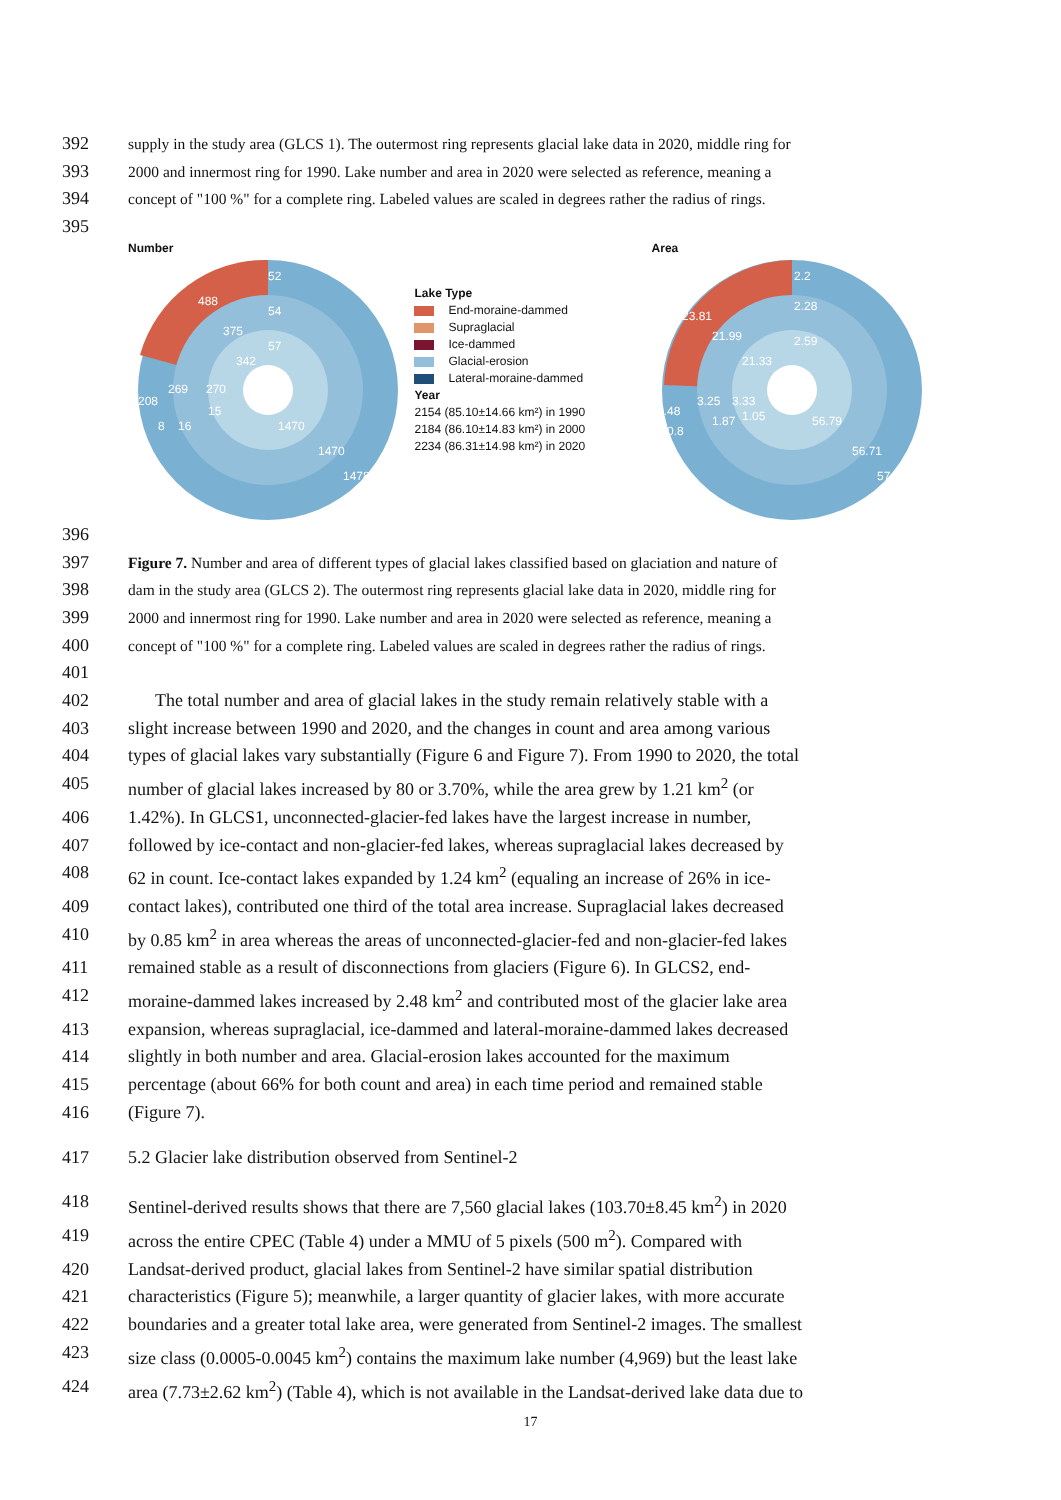392 supply in the study area (GLCS 1). The outermost ring represents glacial lake data in 2020, middle ring for
393 2000 and innermost ring for 1990. Lake number and area in 2020 were selected as reference, meaning a
394 concept of "100 %" for a complete ring. Labeled values are scaled in degrees rather the radius of rings.
395
Number
488
375
342
208
269
270
52
54
57
1470
1470
1478
8
16
15
Lake Type
End-moraine-dammed
Supraglacial
Ice-dammed
Glacial-erosion
Lateral-moraine-dammed
Year
2154 (85.10±14.66 km²) in 1990
2184 (86.10±14.83 km²) in 2000
2234 (86.31±14.98 km²) in 2020
Area
23.81
21.99
21.33
2.2
2.28
2.59
2.48
3.25
3.33
1.87
1.05
0.8
56.79
56.71
57.02
396
397 Figure 7. Number and area of different types of glacial lakes classified based on glaciation and nature of
398 dam in the study area (GLCS 2). The outermost ring represents glacial lake data in 2020, middle ring for
399 2000 and innermost ring for 1990. Lake number and area in 2020 were selected as reference, meaning a
400 concept of "100 %" for a complete ring. Labeled values are scaled in degrees rather the radius of rings.
401
402 The total number and area of glacial lakes in the study remain relatively stable with a
403 slight increase between 1990 and 2020, and the changes in count and area among various
404 types of glacial lakes vary substantially (Figure 6 and Figure 7). From 1990 to 2020, the total
405 number of glacial lakes increased by 80 or 3.70%, while the area grew by 1.21 km<sup>2</sup> (or
406 1.42%). In GLCS1, unconnected-glacier-fed lakes have the largest increase in number,
407 followed by ice-contact and non-glacier-fed lakes, whereas supraglacial lakes decreased by
408 62 in count. Ice-contact lakes expanded by 1.24 km<sup>2</sup> (equaling an increase of 26% in ice-
409 contact lakes), contributed one third of the total area increase. Supraglacial lakes decreased
410 by 0.85 km<sup>2</sup> in area whereas the areas of unconnected-glacier-fed and non-glacier-fed lakes
411 remained stable as a result of disconnections from glaciers (Figure 6). In GLCS2, end-
412 moraine-dammed lakes increased by 2.48 km<sup>2</sup> and contributed most of the glacier lake area
413 expansion, whereas supraglacial, ice-dammed and lateral-moraine-dammed lakes decreased
414 slightly in both number and area. Glacial-erosion lakes accounted for the maximum
415 percentage (about 66% for both count and area) in each time period and remained stable
416 (Figure 7).
417 5.2 Glacier lake distribution observed from Sentinel-2
418 Sentinel-derived results shows that there are 7,560 glacial lakes (103.70±8.45 km<sup>2</sup>) in 2020
419 across the entire CPEC (Table 4) under a MMU of 5 pixels (500 m<sup>2</sup>). Compared with
420 Landsat-derived product, glacial lakes from Sentinel-2 have similar spatial distribution
421 characteristics (Figure 5); meanwhile, a larger quantity of glacier lakes, with more accurate
422 boundaries and a greater total lake area, were generated from Sentinel-2 images. The smallest
423 size class (0.0005-0.0045 km<sup>2</sup>) contains the maximum lake number (4,969) but the least lake
424 area (7.73±2.62 km<sup>2</sup>) (Table 4), which is not available in the Landsat-derived lake data due to
17